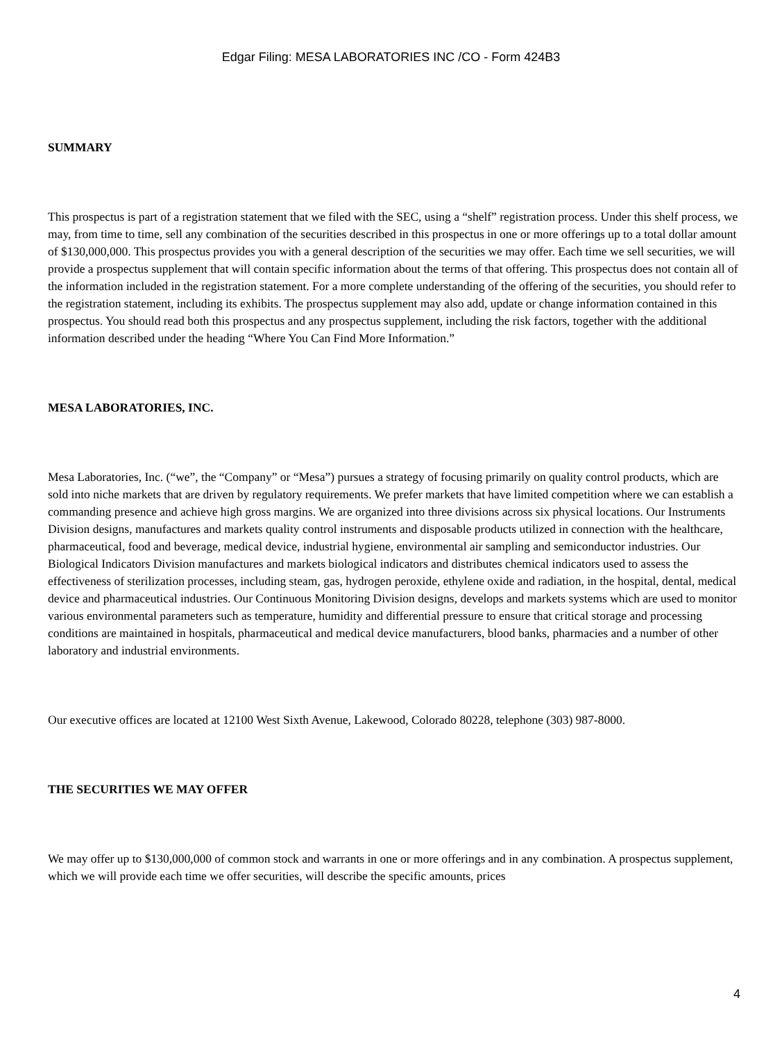Edgar Filing: MESA LABORATORIES INC /CO - Form 424B3
SUMMARY
This prospectus is part of a registration statement that we filed with the SEC, using a “shelf” registration process. Under this shelf process, we may, from time to time, sell any combination of the securities described in this prospectus in one or more offerings up to a total dollar amount of $130,000,000. This prospectus provides you with a general description of the securities we may offer. Each time we sell securities, we will provide a prospectus supplement that will contain specific information about the terms of that offering. This prospectus does not contain all of the information included in the registration statement. For a more complete understanding of the offering of the securities, you should refer to the registration statement, including its exhibits. The prospectus supplement may also add, update or change information contained in this prospectus. You should read both this prospectus and any prospectus supplement, including the risk factors, together with the additional information described under the heading “Where You Can Find More Information.”
MESA LABORATORIES, INC.
Mesa Laboratories, Inc. (“we”, the “Company” or “Mesa”) pursues a strategy of focusing primarily on quality control products, which are sold into niche markets that are driven by regulatory requirements. We prefer markets that have limited competition where we can establish a commanding presence and achieve high gross margins. We are organized into three divisions across six physical locations. Our Instruments Division designs, manufactures and markets quality control instruments and disposable products utilized in connection with the healthcare, pharmaceutical, food and beverage, medical device, industrial hygiene, environmental air sampling and semiconductor industries. Our Biological Indicators Division manufactures and markets biological indicators and distributes chemical indicators used to assess the effectiveness of sterilization processes, including steam, gas, hydrogen peroxide, ethylene oxide and radiation, in the hospital, dental, medical device and pharmaceutical industries. Our Continuous Monitoring Division designs, develops and markets systems which are used to monitor various environmental parameters such as temperature, humidity and differential pressure to ensure that critical storage and processing conditions are maintained in hospitals, pharmaceutical and medical device manufacturers, blood banks, pharmacies and a number of other laboratory and industrial environments.
Our executive offices are located at 12100 West Sixth Avenue, Lakewood, Colorado 80228, telephone (303) 987-8000.
THE SECURITIES WE MAY OFFER
We may offer up to $130,000,000 of common stock and warrants in one or more offerings and in any combination. A prospectus supplement, which we will provide each time we offer securities, will describe the specific amounts, prices
4